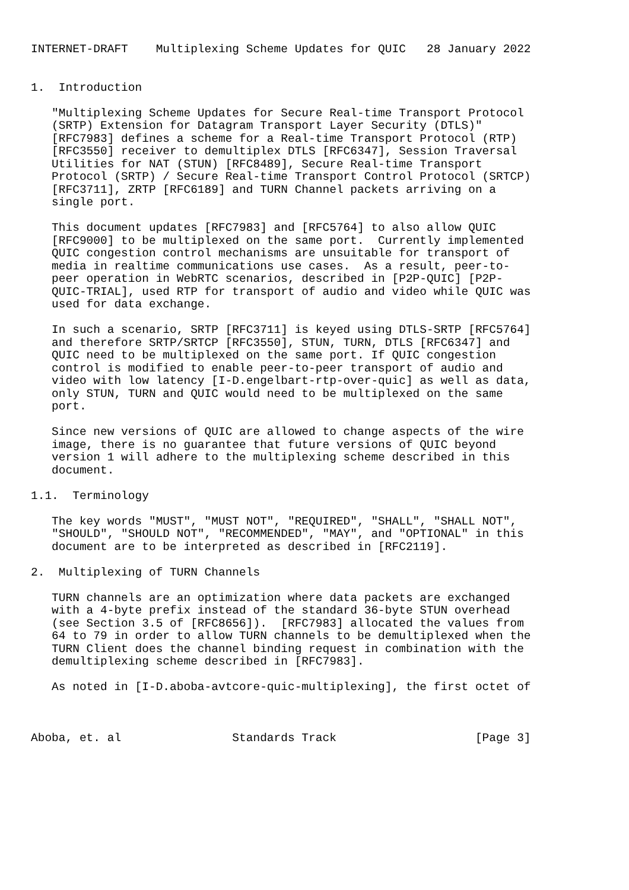INTERNET-DRAFT    Multiplexing Scheme Updates for QUIC   28 January 2022


1.  Introduction

   "Multiplexing Scheme Updates for Secure Real-time Transport Protocol
   (SRTP) Extension for Datagram Transport Layer Security (DTLS)"
   [RFC7983] defines a scheme for a Real-time Transport Protocol (RTP)
   [RFC3550] receiver to demultiplex DTLS [RFC6347], Session Traversal
   Utilities for NAT (STUN) [RFC8489], Secure Real-time Transport
   Protocol (SRTP) / Secure Real-time Transport Control Protocol (SRTCP)
   [RFC3711], ZRTP [RFC6189] and TURN Channel packets arriving on a
   single port.

   This document updates [RFC7983] and [RFC5764] to also allow QUIC
   [RFC9000] to be multiplexed on the same port.  Currently implemented
   QUIC congestion control mechanisms are unsuitable for transport of
   media in realtime communications use cases.  As a result, peer-to-
   peer operation in WebRTC scenarios, described in [P2P-QUIC] [P2P-
   QUIC-TRIAL], used RTP for transport of audio and video while QUIC was
   used for data exchange.

   In such a scenario, SRTP [RFC3711] is keyed using DTLS-SRTP [RFC5764]
   and therefore SRTP/SRTCP [RFC3550], STUN, TURN, DTLS [RFC6347] and
   QUIC need to be multiplexed on the same port. If QUIC congestion
   control is modified to enable peer-to-peer transport of audio and
   video with low latency [I-D.engelbart-rtp-over-quic] as well as data,
   only STUN, TURN and QUIC would need to be multiplexed on the same
   port.

   Since new versions of QUIC are allowed to change aspects of the wire
   image, there is no guarantee that future versions of QUIC beyond
   version 1 will adhere to the multiplexing scheme described in this
   document.

1.1.  Terminology

   The key words "MUST", "MUST NOT", "REQUIRED", "SHALL", "SHALL NOT",
   "SHOULD", "SHOULD NOT", "RECOMMENDED", "MAY", and "OPTIONAL" in this
   document are to be interpreted as described in [RFC2119].

2.  Multiplexing of TURN Channels

   TURN channels are an optimization where data packets are exchanged
   with a 4-byte prefix instead of the standard 36-byte STUN overhead
   (see Section 3.5 of [RFC8656]).  [RFC7983] allocated the values from
   64 to 79 in order to allow TURN channels to be demultiplexed when the
   TURN Client does the channel binding request in combination with the
   demultiplexing scheme described in [RFC7983].

   As noted in [I-D.aboba-avtcore-quic-multiplexing], the first octet of



Aboba, et. al                Standards Track                    [Page 3]